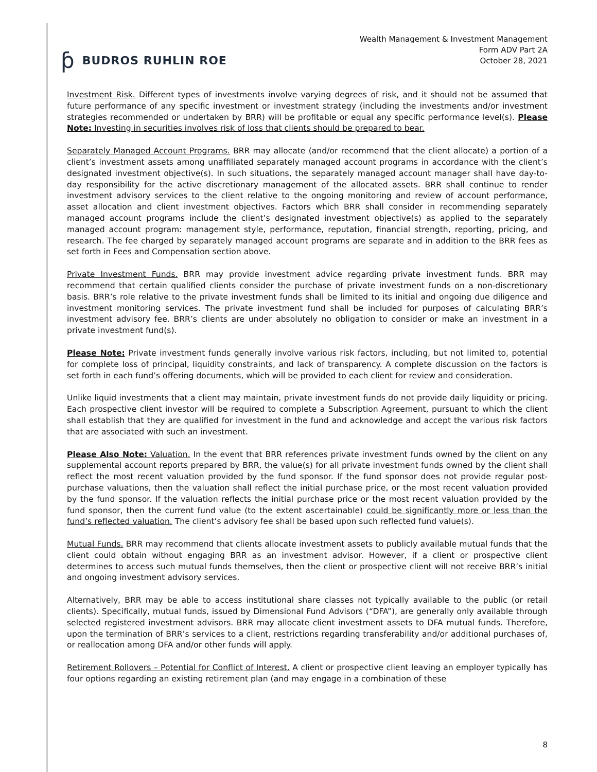ƥ BUDROS RUHLIN ROE
Wealth Management & Investment Management
Form ADV Part 2A
October 28, 2021
Investment Risk. Different types of investments involve varying degrees of risk, and it should not be assumed that future performance of any specific investment or investment strategy (including the investments and/or investment strategies recommended or undertaken by BRR) will be profitable or equal any specific performance level(s). Please Note: Investing in securities involves risk of loss that clients should be prepared to bear.
Separately Managed Account Programs. BRR may allocate (and/or recommend that the client allocate) a portion of a client’s investment assets among unaffiliated separately managed account programs in accordance with the client’s designated investment objective(s). In such situations, the separately managed account manager shall have day-to-day responsibility for the active discretionary management of the allocated assets. BRR shall continue to render investment advisory services to the client relative to the ongoing monitoring and review of account performance, asset allocation and client investment objectives. Factors which BRR shall consider in recommending separately managed account programs include the client’s designated investment objective(s) as applied to the separately managed account program: management style, performance, reputation, financial strength, reporting, pricing, and research. The fee charged by separately managed account programs are separate and in addition to the BRR fees as set forth in Fees and Compensation section above.
Private Investment Funds. BRR may provide investment advice regarding private investment funds. BRR may recommend that certain qualified clients consider the purchase of private investment funds on a non-discretionary basis. BRR’s role relative to the private investment funds shall be limited to its initial and ongoing due diligence and investment monitoring services. The private investment fund shall be included for purposes of calculating BRR’s investment advisory fee. BRR’s clients are under absolutely no obligation to consider or make an investment in a private investment fund(s).
Please Note: Private investment funds generally involve various risk factors, including, but not limited to, potential for complete loss of principal, liquidity constraints, and lack of transparency. A complete discussion on the factors is set forth in each fund’s offering documents, which will be provided to each client for review and consideration.
Unlike liquid investments that a client may maintain, private investment funds do not provide daily liquidity or pricing. Each prospective client investor will be required to complete a Subscription Agreement, pursuant to which the client shall establish that they are qualified for investment in the fund and acknowledge and accept the various risk factors that are associated with such an investment.
Please Also Note: Valuation. In the event that BRR references private investment funds owned by the client on any supplemental account reports prepared by BRR, the value(s) for all private investment funds owned by the client shall reflect the most recent valuation provided by the fund sponsor. If the fund sponsor does not provide regular post-purchase valuations, then the valuation shall reflect the initial purchase price, or the most recent valuation provided by the fund sponsor. If the valuation reflects the initial purchase price or the most recent valuation provided by the fund sponsor, then the current fund value (to the extent ascertainable) could be significantly more or less than the fund’s reflected valuation. The client’s advisory fee shall be based upon such reflected fund value(s).
Mutual Funds. BRR may recommend that clients allocate investment assets to publicly available mutual funds that the client could obtain without engaging BRR as an investment advisor. However, if a client or prospective client determines to access such mutual funds themselves, then the client or prospective client will not receive BRR’s initial and ongoing investment advisory services.
Alternatively, BRR may be able to access institutional share classes not typically available to the public (or retail clients). Specifically, mutual funds, issued by Dimensional Fund Advisors (“DFA”), are generally only available through selected registered investment advisors. BRR may allocate client investment assets to DFA mutual funds. Therefore, upon the termination of BRR’s services to a client, restrictions regarding transferability and/or additional purchases of, or reallocation among DFA and/or other funds will apply.
Retirement Rollovers – Potential for Conflict of Interest. A client or prospective client leaving an employer typically has four options regarding an existing retirement plan (and may engage in a combination of these
8